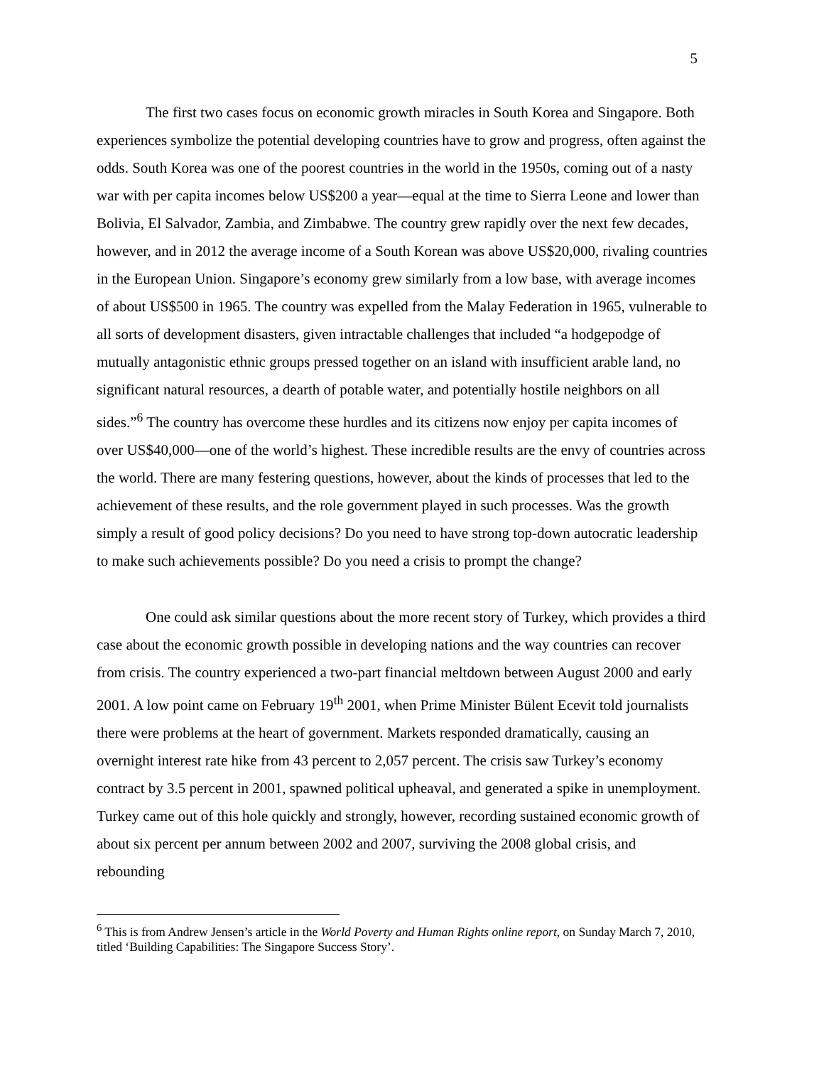5
The first two cases focus on economic growth miracles in South Korea and Singapore. Both experiences symbolize the potential developing countries have to grow and progress, often against the odds. South Korea was one of the poorest countries in the world in the 1950s, coming out of a nasty war with per capita incomes below US$200 a year—equal at the time to Sierra Leone and lower than Bolivia, El Salvador, Zambia, and Zimbabwe. The country grew rapidly over the next few decades, however, and in 2012 the average income of a South Korean was above US$20,000, rivaling countries in the European Union. Singapore’s economy grew similarly from a low base, with average incomes of about US$500 in 1965. The country was expelled from the Malay Federation in 1965, vulnerable to all sorts of development disasters, given intractable challenges that included “a hodgepodge of mutually antagonistic ethnic groups pressed together on an island with insufficient arable land, no significant natural resources, a dearth of potable water, and potentially hostile neighbors on all sides.”<sup>6</sup> The country has overcome these hurdles and its citizens now enjoy per capita incomes of over US$40,000—one of the world’s highest. These incredible results are the envy of countries across the world. There are many festering questions, however, about the kinds of processes that led to the achievement of these results, and the role government played in such processes. Was the growth simply a result of good policy decisions? Do you need to have strong top-down autocratic leadership to make such achievements possible? Do you need a crisis to prompt the change?
One could ask similar questions about the more recent story of Turkey, which provides a third case about the economic growth possible in developing nations and the way countries can recover from crisis. The country experienced a two-part financial meltdown between August 2000 and early 2001. A low point came on February 19<sup>th</sup> 2001, when Prime Minister Bülent Ecevit told journalists there were problems at the heart of government. Markets responded dramatically, causing an overnight interest rate hike from 43 percent to 2,057 percent. The crisis saw Turkey’s economy contract by 3.5 percent in 2001, spawned political upheaval, and generated a spike in unemployment. Turkey came out of this hole quickly and strongly, however, recording sustained economic growth of about six percent per annum between 2002 and 2007, surviving the 2008 global crisis, and rebounding
<sup>6</sup> This is from Andrew Jensen’s article in the World Poverty and Human Rights online report, on Sunday March 7, 2010, titled ‘Building Capabilities: The Singapore Success Story’.